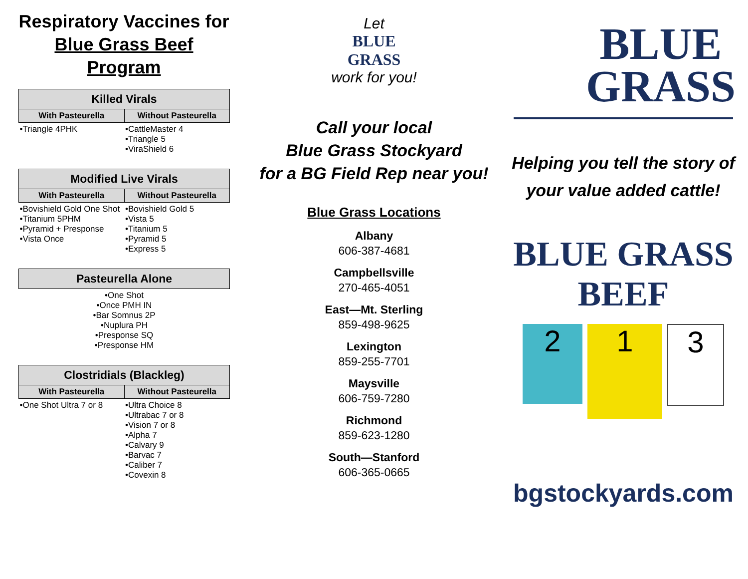Respiratory Vaccines for Blue Grass Beef Program
| Killed Virals | |
| --- | --- |
| With Pasteurella | Without Pasteurella |
| •Triangle 4PHK | •CattleMaster 4 •Triangle 5 •ViraShield 6 |
| Modified Live Virals | |
| --- | --- |
| With Pasteurella | Without Pasteurella |
| •Bovishield Gold One Shot •Titanium 5PHM •Pyramid + Presponse •Vista Once | •Bovishield Gold 5 •Vista 5 •Titanium 5 •Pyramid 5 •Express 5 |
| Pasteurella Alone |
| --- |
| •One Shot •Once PMH IN •Bar Somnus 2P •Nuplura PH •Presponse SQ •Presponse HM |
| Clostridials (Blackleg) | |
| --- | --- |
| With Pasteurella | Without Pasteurella |
| •One Shot Ultra 7 or 8 | •Ultra Choice 8 •Ultrabac 7 or 8 •Vision 7 or 8 •Alpha 7 •Calvary 9 •Barvac 7 •Caliber 7 •Covexin 8 |
Let
BLUE
GRASS
work for you!
Call your local
Blue Grass Stockyard
for a BG Field Rep near you!
Blue Grass Locations
Albany
606-387-4681
Campbellsville
270-465-4051
East—Mt. Sterling
859-498-9625
Lexington
859-255-7701
Maysville
606-759-7280
Richmond
859-623-1280
South—Stanford
606-365-0665
BLUE
GRASS
Helping you tell the story of
your value added cattle!
BLUE GRASS BEEF
2
1
3
bgstockyards.com